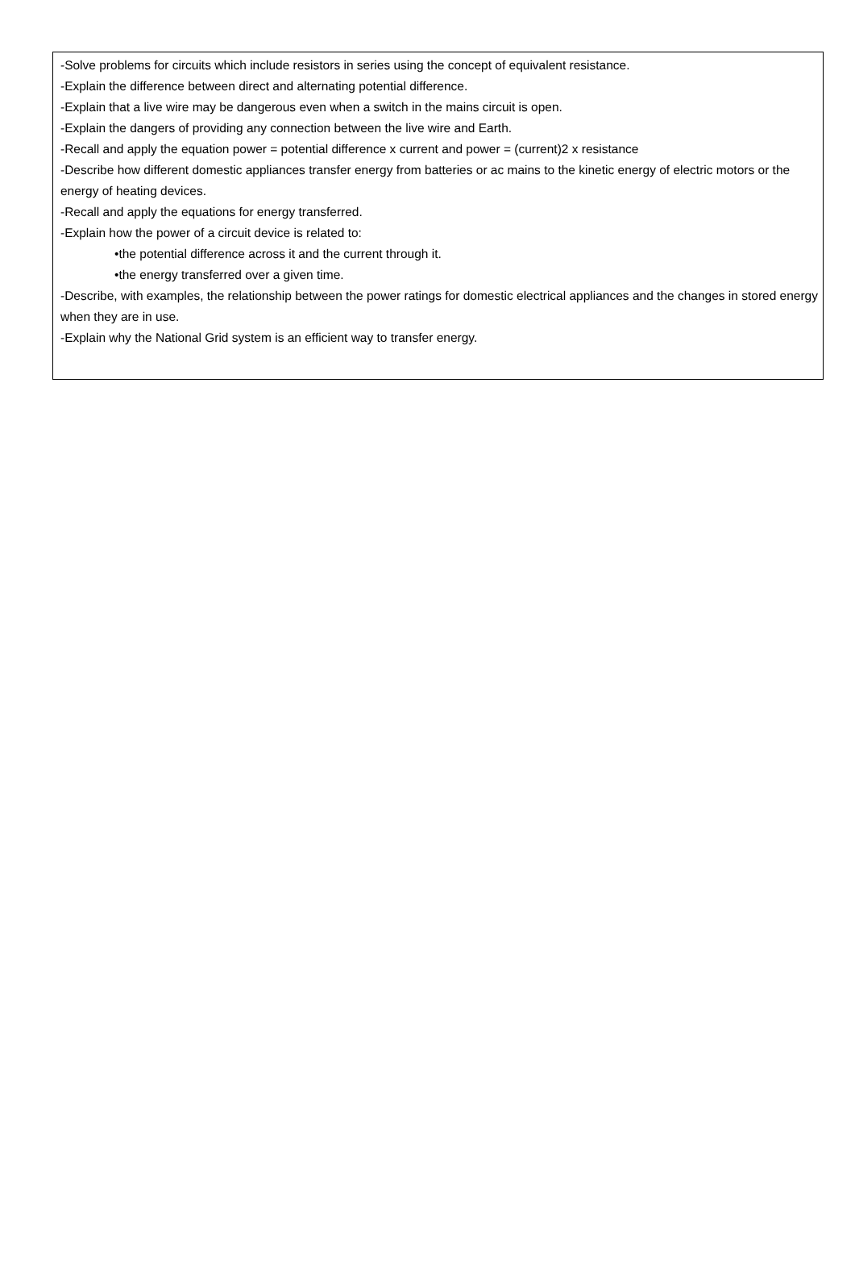-Solve problems for circuits which include resistors in series using the concept of equivalent resistance.
-Explain the difference between direct and alternating potential difference.
-Explain that a live wire may be dangerous even when a switch in the mains circuit is open.
-Explain the dangers of providing any connection between the live wire and Earth.
-Recall and apply the equation power = potential difference x current and power = (current)2 x resistance
-Describe how different domestic appliances transfer energy from batteries or ac mains to the kinetic energy of electric motors or the energy of heating devices.
-Recall and apply the equations for energy transferred.
-Explain how the power of a circuit device is related to:
•the potential difference across it and the current through it.
•the energy transferred over a given time.
-Describe, with examples, the relationship between the power ratings for domestic electrical appliances and the changes in stored energy when they are in use.
-Explain why the National Grid system is an efficient way to transfer energy.